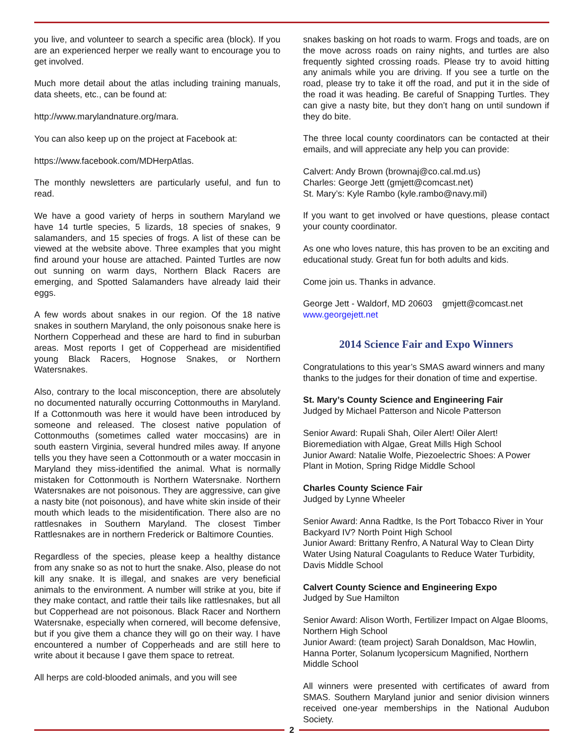you live, and volunteer to search a specific area (block). If you are an experienced herper we really want to encourage you to get involved.
Much more detail about the atlas including training manuals, data sheets, etc., can be found at:
http://www.marylandnature.org/mara.
You can also keep up on the project at Facebook at:
https://www.facebook.com/MDHerpAtlas.
The monthly newsletters are particularly useful, and fun to read.
We have a good variety of herps in southern Maryland we have 14 turtle species, 5 lizards, 18 species of snakes, 9 salamanders, and 15 species of frogs. A list of these can be viewed at the website above. Three examples that you might find around your house are attached. Painted Turtles are now out sunning on warm days, Northern Black Racers are emerging, and Spotted Salamanders have already laid their eggs.
A few words about snakes in our region. Of the 18 native snakes in southern Maryland, the only poisonous snake here is Northern Copperhead and these are hard to find in suburban areas. Most reports I get of Copperhead are misidentified young Black Racers, Hognose Snakes, or Northern Watersnakes.
Also, contrary to the local misconception, there are absolutely no documented naturally occurring Cottonmouths in Maryland. If a Cottonmouth was here it would have been introduced by someone and released. The closest native population of Cottonmouths (sometimes called water moccasins) are in south eastern Virginia, several hundred miles away. If anyone tells you they have seen a Cottonmouth or a water moccasin in Maryland they miss-identified the animal. What is normally mistaken for Cottonmouth is Northern Watersnake. Northern Watersnakes are not poisonous. They are aggressive, can give a nasty bite (not poisonous), and have white skin inside of their mouth which leads to the misidentification. There also are no rattlesnakes in Southern Maryland. The closest Timber Rattlesnakes are in northern Frederick or Baltimore Counties.
Regardless of the species, please keep a healthy distance from any snake so as not to hurt the snake. Also, please do not kill any snake. It is illegal, and snakes are very beneficial animals to the environment. A number will strike at you, bite if they make contact, and rattle their tails like rattlesnakes, but all but Copperhead are not poisonous. Black Racer and Northern Watersnake, especially when cornered, will become defensive, but if you give them a chance they will go on their way. I have encountered a number of Copperheads and are still here to write about it because I gave them space to retreat.
All herps are cold-blooded animals, and you will see
snakes basking on hot roads to warm. Frogs and toads, are on the move across roads on rainy nights, and turtles are also frequently sighted crossing roads. Please try to avoid hitting any animals while you are driving. If you see a turtle on the road, please try to take it off the road, and put it in the side of the road it was heading. Be careful of Snapping Turtles. They can give a nasty bite, but they don’t hang on until sundown if they do bite.
The three local county coordinators can be contacted at their emails, and will appreciate any help you can provide:
Calvert: Andy Brown (brownaj@co.cal.md.us)
Charles: George Jett (gmjett@comcast.net)
St. Mary’s: Kyle Rambo (kyle.rambo@navy.mil)
If you want to get involved or have questions, please contact your county coordinator.
As one who loves nature, this has proven to be an exciting and educational study. Great fun for both adults and kids.
Come join us. Thanks in advance.
George Jett - Waldorf, MD 20603 gmjett@comcast.net
www.georgejett.net
2014 Science Fair and Expo Winners
Congratulations to this year’s SMAS award winners and many thanks to the judges for their donation of time and expertise.
St. Mary’s County Science and Engineering Fair
Judged by Michael Patterson and Nicole Patterson
Senior Award: Rupali Shah, Oiler Alert! Oiler Alert! Bioremediation with Algae, Great Mills High School
Junior Award: Natalie Wolfe, Piezoelectric Shoes: A Power Plant in Motion, Spring Ridge Middle School
Charles County Science Fair
Judged by Lynne Wheeler
Senior Award: Anna Radtke, Is the Port Tobacco River in Your Backyard IV? North Point High School
Junior Award: Brittany Renfro, A Natural Way to Clean Dirty Water Using Natural Coagulants to Reduce Water Turbidity, Davis Middle School
Calvert County Science and Engineering Expo
Judged by Sue Hamilton
Senior Award: Alison Worth, Fertilizer Impact on Algae Blooms, Northern High School
Junior Award: (team project) Sarah Donaldson, Mac Howlin, Hanna Porter, Solanum lycopersicum Magnified, Northern Middle School
All winners were presented with certificates of award from SMAS. Southern Maryland junior and senior division winners received one-year memberships in the National Audubon Society.
2